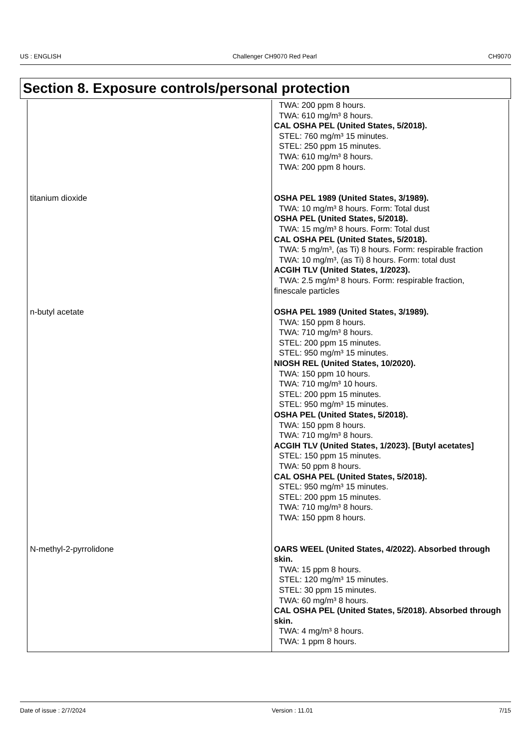US : ENGLISH Challenger CH9070 Red Pearl CH9070
Section 8. Exposure controls/personal protection
| | TWA: 200 ppm 8 hours. TWA: 610 mg/m³ 8 hours. CAL OSHA PEL (United States, 5/2018). STEL: 760 mg/m³ 15 minutes. STEL: 250 ppm 15 minutes. TWA: 610 mg/m³ 8 hours. TWA: 200 ppm 8 hours. |
| titanium dioxide | OSHA PEL 1989 (United States, 3/1989). TWA: 10 mg/m³ 8 hours. Form: Total dust OSHA PEL (United States, 5/2018). TWA: 15 mg/m³ 8 hours. Form: Total dust CAL OSHA PEL (United States, 5/2018). TWA: 5 mg/m³, (as Ti) 8 hours. Form: respirable fraction TWA: 10 mg/m³, (as Ti) 8 hours. Form: total dust ACGIH TLV (United States, 1/2023). TWA: 2.5 mg/m³ 8 hours. Form: respirable fraction, finescale particles |
| n-butyl acetate | OSHA PEL 1989 (United States, 3/1989). TWA: 150 ppm 8 hours. TWA: 710 mg/m³ 8 hours. STEL: 200 ppm 15 minutes. STEL: 950 mg/m³ 15 minutes. NIOSH REL (United States, 10/2020). TWA: 150 ppm 10 hours. TWA: 710 mg/m³ 10 hours. STEL: 200 ppm 15 minutes. STEL: 950 mg/m³ 15 minutes. OSHA PEL (United States, 5/2018). TWA: 150 ppm 8 hours. TWA: 710 mg/m³ 8 hours. ACGIH TLV (United States, 1/2023). [Butyl acetates] STEL: 150 ppm 15 minutes. TWA: 50 ppm 8 hours. CAL OSHA PEL (United States, 5/2018). STEL: 950 mg/m³ 15 minutes. STEL: 200 ppm 15 minutes. TWA: 710 mg/m³ 8 hours. TWA: 150 ppm 8 hours. |
| N-methyl-2-pyrrolidone | OARS WEEL (United States, 4/2022). Absorbed through skin. TWA: 15 ppm 8 hours. STEL: 120 mg/m³ 15 minutes. STEL: 30 ppm 15 minutes. TWA: 60 mg/m³ 8 hours. CAL OSHA PEL (United States, 5/2018). Absorbed through skin. TWA: 4 mg/m³ 8 hours. TWA: 1 ppm 8 hours. |
Date of issue : 2/7/2024 Version : 11.01 7/15